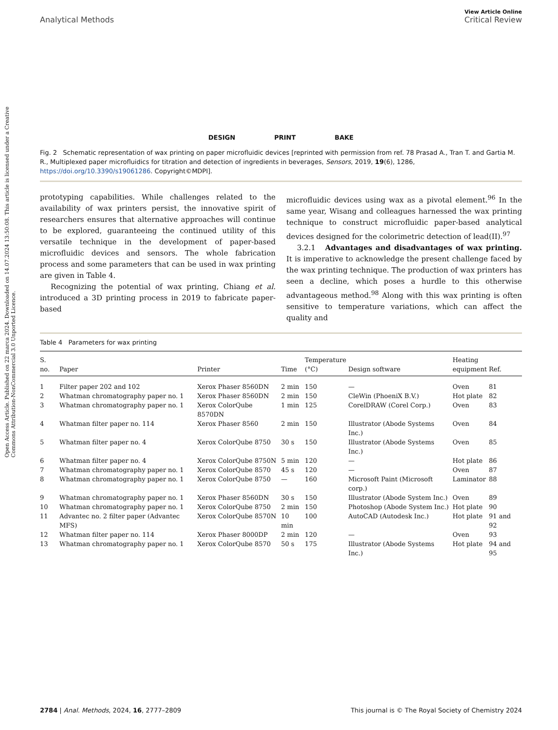Open Access Article. Published on 22 marca 2024. Downloaded on 14.07.2024 13:50:08. This article is licensed under a Creative Commons Attribution-NonCommercial 3.0 Unported Licence.
View Article Online
Analytical Methods Critical Review
DESIGN PRINT BAKE
Fig. 2 Schematic representation of wax printing on paper microfluidic devices [reprinted with permission from ref. 78 Prasad A., Tran T. and Gartia M. R., Multiplexed paper microfluidics for titration and detection of ingredients in beverages, Sensors, 2019, 19(6), 1286, https://doi.org/10.3390/s19061286. Copyright©MDPI].
prototyping capabilities. While challenges related to the availability of wax printers persist, the innovative spirit of researchers ensures that alternative approaches will continue to be explored, guaranteeing the continued utility of this versatile technique in the development of paper-based microfluidic devices and sensors. The whole fabrication process and some parameters that can be used in wax printing are given in Table 4.
Recognizing the potential of wax printing, Chiang et al. introduced a 3D printing process in 2019 to fabricate paper-based
microfluidic devices using wax as a pivotal element.<sup>96</sup> In the same year, Wisang and colleagues harnessed the wax printing technique to construct microfluidic paper-based analytical devices designed for the colorimetric detection of lead(II).<sup>97</sup>
3.2.1 Advantages and disadvantages of wax printing. It is imperative to acknowledge the present challenge faced by the wax printing technique. The production of wax printers has seen a decline, which poses a hurdle to this otherwise advantageous method.<sup>98</sup> Along with this wax printing is often sensitive to temperature variations, which can affect the quality and
Table 4 Parameters for wax printing
| S. no. | Paper | Printer | Time | Temperature (°C) | Design software | Heating equipment | Ref. |
| --- | --- | --- | --- | --- | --- | --- | --- |
| 1 | Filter paper 202 and 102 | Xerox Phaser 8560DN | 2 min | 150 | — | Oven | 81 |
| 2 | Whatman chromatography paper no. 1 | Xerox Phaser 8560DN | 2 min | 150 | CleWin (PhoeniX B.V.) | Hot plate | 82 |
| 3 | Whatman chromatography paper no. 1 | Xerox ColorQube 8570DN | 1 min | 125 | CorelDRAW (Corel Corp.) | Oven | 83 |
| 4 | Whatman filter paper no. 114 | Xerox Phaser 8560 | 2 min | 150 | Illustrator (Abode Systems Inc.) | Oven | 84 |
| 5 | Whatman filter paper no. 4 | Xerox ColorQube 8750 | 30 s | 150 | Illustrator (Abode Systems Inc.) | Oven | 85 |
| 6 | Whatman filter paper no. 4 | Xerox ColorQube 8750N | 5 min | 120 | — | Hot plate | 86 |
| 7 | Whatman chromatography paper no. 1 | Xerox ColorQube 8570 | 45 s | 120 | — | Oven | 87 |
| 8 | Whatman chromatography paper no. 1 | Xerox ColorQube 8750 | — | 160 | Microsoft Paint (Microsoft corp.) | Laminator | 88 |
| 9 | Whatman chromatography paper no. 1 | Xerox Phaser 8560DN | 30 s | 150 | Illustrator (Abode System Inc.) | Oven | 89 |
| 10 | Whatman chromatography paper no. 1 | Xerox ColorQube 8750 | 2 min | 150 | Photoshop (Abode System Inc.) | Hot plate | 90 |
| 11 | Advantec no. 2 filter paper (Advantec MFS) | Xerox ColorQube 8570N | 10 min | 100 | AutoCAD (Autodesk Inc.) | Hot plate | 91 and 92 |
| 12 | Whatman filter paper no. 114 | Xerox Phaser 8000DP | 2 min | 120 | — | Oven | 93 |
| 13 | Whatman chromatography paper no. 1 | Xerox ColorQube 8570 | 50 s | 175 | Illustrator (Abode Systems Inc.) | Hot plate | 94 and 95 |
2784 | Anal. Methods, 2024, 16, 2777–2809 This journal is © The Royal Society of Chemistry 2024